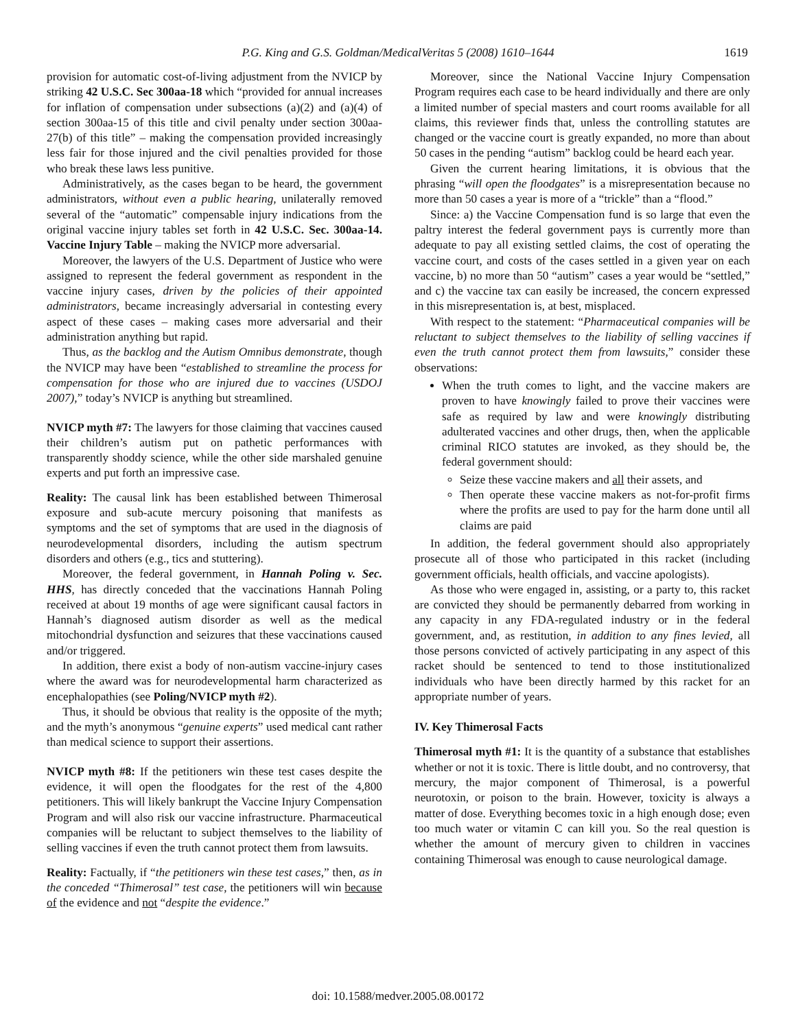P.G. King and G.S. Goldman/MedicalVeritas 5 (2008) 1610–1644
1619
provision for automatic cost-of-living adjustment from the NVICP by striking 42 U.S.C. Sec 300aa-18 which “provided for annual increases for inflation of compensation under subsections (a)(2) and (a)(4) of section 300aa-15 of this title and civil penalty under section 300aa-27(b) of this title” – making the compensation provided increasingly less fair for those injured and the civil penalties provided for those who break these laws less punitive.
Administratively, as the cases began to be heard, the government administrators, without even a public hearing, unilaterally removed several of the “automatic” compensable injury indications from the original vaccine injury tables set forth in 42 U.S.C. Sec. 300aa-14. Vaccine Injury Table – making the NVICP more adversarial.
Moreover, the lawyers of the U.S. Department of Justice who were assigned to represent the federal government as respondent in the vaccine injury cases, driven by the policies of their appointed administrators, became increasingly adversarial in contesting every aspect of these cases – making cases more adversarial and their administration anything but rapid.
Thus, as the backlog and the Autism Omnibus demonstrate, though the NVICP may have been “established to streamline the process for compensation for those who are injured due to vaccines (USDOJ 2007),” today’s NVICP is anything but streamlined.
NVICP myth #7: The lawyers for those claiming that vaccines caused their children’s autism put on pathetic performances with transparently shoddy science, while the other side marshaled genuine experts and put forth an impressive case.
Reality: The causal link has been established between Thimerosal exposure and sub-acute mercury poisoning that manifests as symptoms and the set of symptoms that are used in the diagnosis of neurodevelopmental disorders, including the autism spectrum disorders and others (e.g., tics and stuttering).
Moreover, the federal government, in Hannah Poling v. Sec. HHS, has directly conceded that the vaccinations Hannah Poling received at about 19 months of age were significant causal factors in Hannah’s diagnosed autism disorder as well as the medical mitochondrial dysfunction and seizures that these vaccinations caused and/or triggered.
In addition, there exist a body of non-autism vaccine-injury cases where the award was for neurodevelopmental harm characterized as encephalopathies (see Poling/NVICP myth #2).
Thus, it should be obvious that reality is the opposite of the myth; and the myth’s anonymous “genuine experts” used medical cant rather than medical science to support their assertions.
NVICP myth #8: If the petitioners win these test cases despite the evidence, it will open the floodgates for the rest of the 4,800 petitioners. This will likely bankrupt the Vaccine Injury Compensation Program and will also risk our vaccine infrastructure. Pharmaceutical companies will be reluctant to subject themselves to the liability of selling vaccines if even the truth cannot protect them from lawsuits.
Reality: Factually, if “the petitioners win these test cases,” then, as in the conceded “Thimerosal” test case, the petitioners will win because of the evidence and not “despite the evidence.”
Moreover, since the National Vaccine Injury Compensation Program requires each case to be heard individually and there are only a limited number of special masters and court rooms available for all claims, this reviewer finds that, unless the controlling statutes are changed or the vaccine court is greatly expanded, no more than about 50 cases in the pending “autism” backlog could be heard each year.
Given the current hearing limitations, it is obvious that the phrasing “will open the floodgates” is a misrepresentation because no more than 50 cases a year is more of a “trickle” than a “flood.”
Since: a) the Vaccine Compensation fund is so large that even the paltry interest the federal government pays is currently more than adequate to pay all existing settled claims, the cost of operating the vaccine court, and costs of the cases settled in a given year on each vaccine, b) no more than 50 “autism” cases a year would be “settled,” and c) the vaccine tax can easily be increased, the concern expressed in this misrepresentation is, at best, misplaced.
With respect to the statement: “Pharmaceutical companies will be reluctant to subject themselves to the liability of selling vaccines if even the truth cannot protect them from lawsuits,” consider these observations:
When the truth comes to light, and the vaccine makers are proven to have knowingly failed to prove their vaccines were safe as required by law and were knowingly distributing adulterated vaccines and other drugs, then, when the applicable criminal RICO statutes are invoked, as they should be, the federal government should:
Seize these vaccine makers and all their assets, and
Then operate these vaccine makers as not-for-profit firms where the profits are used to pay for the harm done until all claims are paid
In addition, the federal government should also appropriately prosecute all of those who participated in this racket (including government officials, health officials, and vaccine apologists).
As those who were engaged in, assisting, or a party to, this racket are convicted they should be permanently debarred from working in any capacity in any FDA-regulated industry or in the federal government, and, as restitution, in addition to any fines levied, all those persons convicted of actively participating in any aspect of this racket should be sentenced to tend to those institutionalized individuals who have been directly harmed by this racket for an appropriate number of years.
IV. Key Thimerosal Facts
Thimerosal myth #1: It is the quantity of a substance that establishes whether or not it is toxic. There is little doubt, and no controversy, that mercury, the major component of Thimerosal, is a powerful neurotoxin, or poison to the brain. However, toxicity is always a matter of dose. Everything becomes toxic in a high enough dose; even too much water or vitamin C can kill you. So the real question is whether the amount of mercury given to children in vaccines containing Thimerosal was enough to cause neurological damage.
doi: 10.1588/medver.2005.08.00172